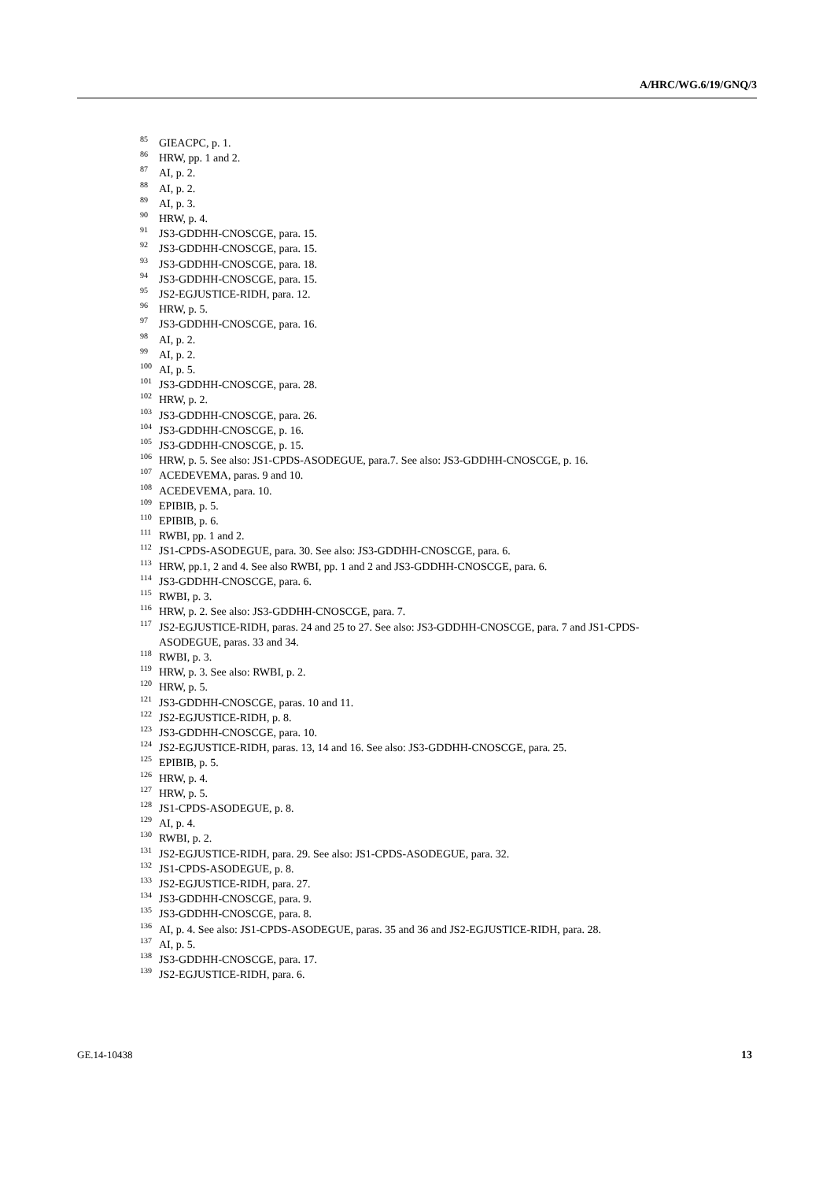A/HRC/WG.6/19/GNQ/3
<sup>85</sup> GIEACPC, p. 1.
<sup>86</sup> HRW, pp. 1 and 2.
<sup>87</sup> AI, p. 2.
<sup>88</sup> AI, p. 2.
<sup>89</sup> AI, p. 3.
<sup>90</sup> HRW, p. 4.
<sup>91</sup> JS3-GDDHH-CNOSCGE, para. 15.
<sup>92</sup> JS3-GDDHH-CNOSCGE, para. 15.
<sup>93</sup> JS3-GDDHH-CNOSCGE, para. 18.
<sup>94</sup> JS3-GDDHH-CNOSCGE, para. 15.
<sup>95</sup> JS2-EGJUSTICE-RIDH, para. 12.
<sup>96</sup> HRW, p. 5.
<sup>97</sup> JS3-GDDHH-CNOSCGE, para. 16.
<sup>98</sup> AI, p. 2.
<sup>99</sup> AI, p. 2.
<sup>100</sup> AI, p. 5.
<sup>101</sup> JS3-GDDHH-CNOSCGE, para. 28.
<sup>102</sup> HRW, p. 2.
<sup>103</sup> JS3-GDDHH-CNOSCGE, para. 26.
<sup>104</sup> JS3-GDDHH-CNOSCGE, p. 16.
<sup>105</sup> JS3-GDDHH-CNOSCGE, p. 15.
<sup>106</sup> HRW, p. 5. See also: JS1-CPDS-ASODEGUE, para.7. See also: JS3-GDDHH-CNOSCGE, p. 16.
<sup>107</sup> ACEDEVEMA, paras. 9 and 10.
<sup>108</sup> ACEDEVEMA, para. 10.
<sup>109</sup> EPIBIB, p. 5.
<sup>110</sup> EPIBIB, p. 6.
<sup>111</sup> RWBI, pp. 1 and 2.
<sup>112</sup> JS1-CPDS-ASODEGUE, para. 30. See also: JS3-GDDHH-CNOSCGE, para. 6.
<sup>113</sup> HRW, pp.1, 2 and 4. See also RWBI, pp. 1 and 2 and JS3-GDDHH-CNOSCGE, para. 6.
<sup>114</sup> JS3-GDDHH-CNOSCGE, para. 6.
<sup>115</sup> RWBI, p. 3.
<sup>116</sup> HRW, p. 2. See also: JS3-GDDHH-CNOSCGE, para. 7.
<sup>117</sup> JS2-EGJUSTICE-RIDH, paras. 24 and 25 to 27. See also: JS3-GDDHH-CNOSCGE, para. 7 and JS1-CPDS-ASODEGUE, paras. 33 and 34.
<sup>118</sup> RWBI, p. 3.
<sup>119</sup> HRW, p. 3. See also: RWBI, p. 2.
<sup>120</sup> HRW, p. 5.
<sup>121</sup> JS3-GDDHH-CNOSCGE, paras. 10 and 11.
<sup>122</sup> JS2-EGJUSTICE-RIDH, p. 8.
<sup>123</sup> JS3-GDDHH-CNOSCGE, para. 10.
<sup>124</sup> JS2-EGJUSTICE-RIDH, paras. 13, 14 and 16. See also: JS3-GDDHH-CNOSCGE, para. 25.
<sup>125</sup> EPIBIB, p. 5.
<sup>126</sup> HRW, p. 4.
<sup>127</sup> HRW, p. 5.
<sup>128</sup> JS1-CPDS-ASODEGUE, p. 8.
<sup>129</sup> AI, p. 4.
<sup>130</sup> RWBI, p. 2.
<sup>131</sup> JS2-EGJUSTICE-RIDH, para. 29. See also: JS1-CPDS-ASODEGUE, para. 32.
<sup>132</sup> JS1-CPDS-ASODEGUE, p. 8.
<sup>133</sup> JS2-EGJUSTICE-RIDH, para. 27.
<sup>134</sup> JS3-GDDHH-CNOSCGE, para. 9.
<sup>135</sup> JS3-GDDHH-CNOSCGE, para. 8.
<sup>136</sup> AI, p. 4. See also: JS1-CPDS-ASODEGUE, paras. 35 and 36 and JS2-EGJUSTICE-RIDH, para. 28.
<sup>137</sup> AI, p. 5.
<sup>138</sup> JS3-GDDHH-CNOSCGE, para. 17.
<sup>139</sup> JS2-EGJUSTICE-RIDH, para. 6.
GE.14-10438 13